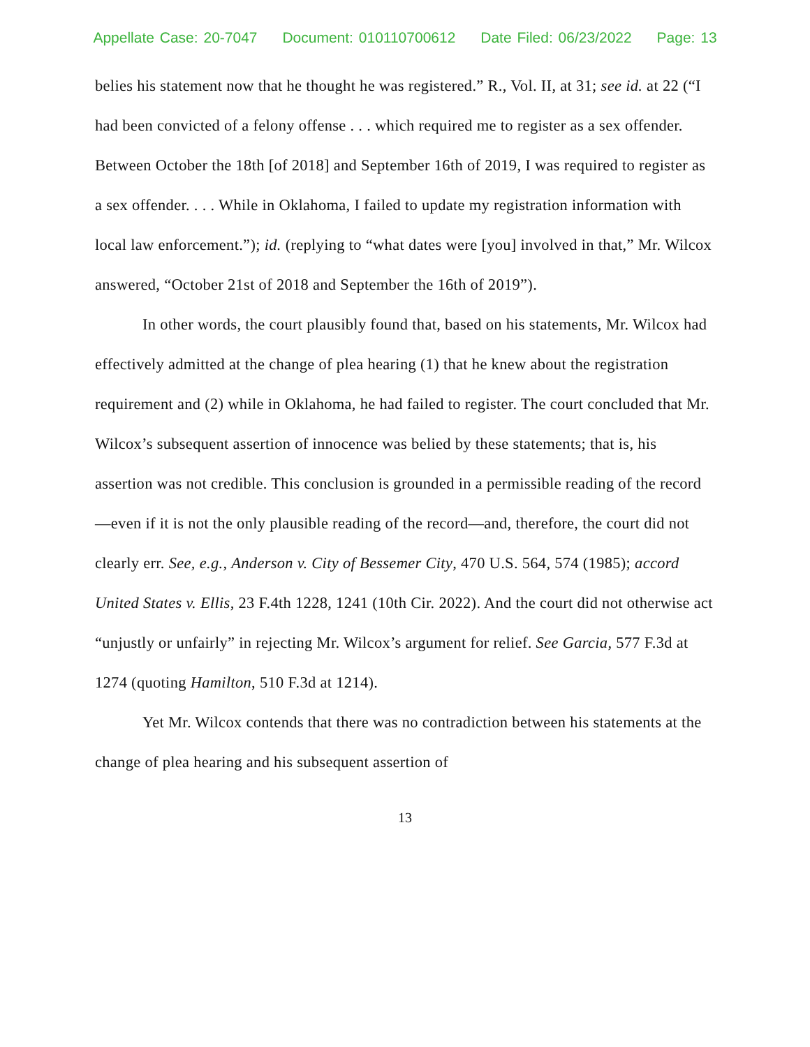Appellate Case: 20-7047 Document: 010110700612 Date Filed: 06/23/2022 Page: 13
belies his statement now that he thought he was registered.” R., Vol. II, at 31; see id. at 22 (“I had been convicted of a felony offense . . . which required me to register as a sex offender. Between October the 18th [of 2018] and September 16th of 2019, I was required to register as a sex offender. . . . While in Oklahoma, I failed to update my registration information with local law enforcement.”); id. (replying to “what dates were [you] involved in that,” Mr. Wilcox answered, “October 21st of 2018 and September the 16th of 2019”).
In other words, the court plausibly found that, based on his statements, Mr. Wilcox had effectively admitted at the change of plea hearing (1) that he knew about the registration requirement and (2) while in Oklahoma, he had failed to register. The court concluded that Mr. Wilcox’s subsequent assertion of innocence was belied by these statements; that is, his assertion was not credible. This conclusion is grounded in a permissible reading of the record—even if it is not the only plausible reading of the record—and, therefore, the court did not clearly err. See, e.g., Anderson v. City of Bessemer City, 470 U.S. 564, 574 (1985); accord United States v. Ellis, 23 F.4th 1228, 1241 (10th Cir. 2022). And the court did not otherwise act “unjustly or unfairly” in rejecting Mr. Wilcox’s argument for relief. See Garcia, 577 F.3d at 1274 (quoting Hamilton, 510 F.3d at 1214).
Yet Mr. Wilcox contends that there was no contradiction between his statements at the change of plea hearing and his subsequent assertion of
13